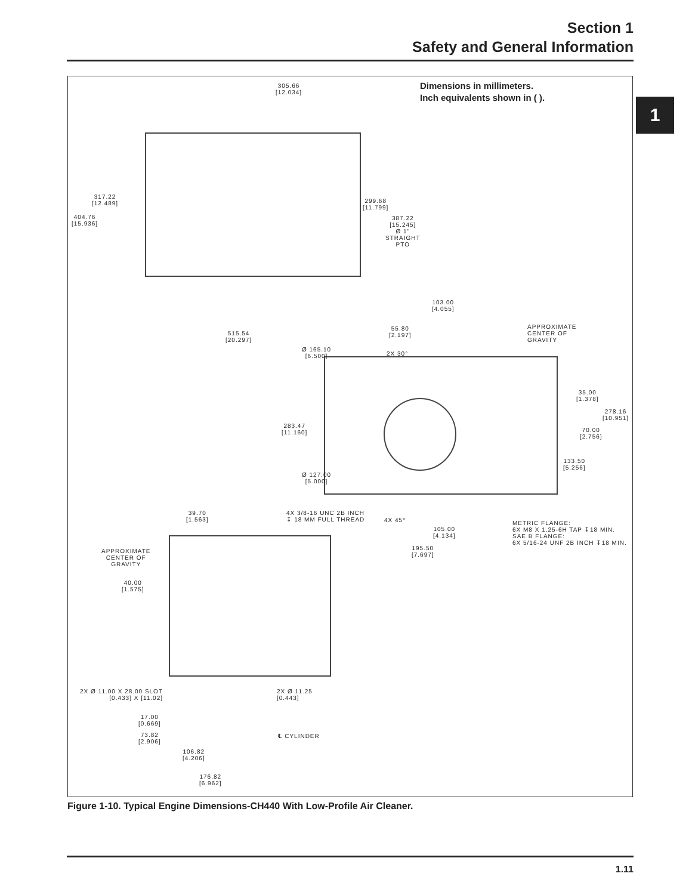Section 1
Safety and General Information
1
Dimensions in millimeters.
Inch equivalents shown in ( ).
305.66
[12.034]
317.22
[12.489]
404.76
[15.936]
299.68
[11.799]
387.22
[15.245]
Ø 1"
STRAIGHT
PTO
103.00
[4.055]
515.54
[20.297]
55.80
[2.197]
APPROXIMATE
CENTER OF
GRAVITY
Ø 165.10
[6.500]
2X 30°
35.00
[1.378]
278.16
[10.951]
283.47
[11.160]
70.00
[2.756]
133.50
[5.256]
Ø 127.00
[5.000]
39.70
[1.563]
4X 3/8-16 UNC 2B INCH
↧ 18 MM FULL THREAD
4X 45°
METRIC FLANGE:
6X M8 X 1.25-6H TAP ↧18 MIN.
SAE B FLANGE:
6X 5/16-24 UNF 2B INCH ↧18 MIN.
105.00
[4.134]
195.50
[7.697]
APPROXIMATE
CENTER OF
GRAVITY
40.00
[1.575]
2X Ø 11.00 X 28.00 SLOT
[0.433] X [11.02]
2X Ø 11.25
[0.443]
17.00
[0.669]
73.82
[2.906]
℄ CYLINDER
106.82
[4.206]
176.82
[6.962]
Figure 1-10. Typical Engine Dimensions-CH440 With Low-Profile Air Cleaner.
1.11